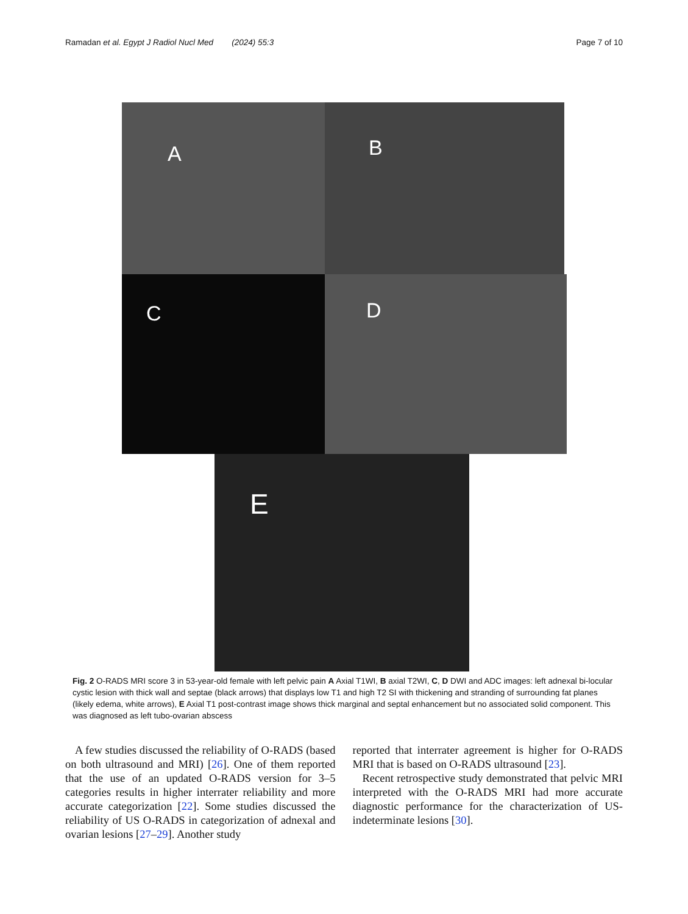Ramadan et al. Egypt J Radiol Nucl Med (2024) 55:3 Page 7 of 10
A
B
C
D
E
Fig. 2 O-RADS MRI score 3 in 53-year-old female with left pelvic pain A Axial T1WI, B axial T2WI, C, D DWI and ADC images: left adnexal bi-locular cystic lesion with thick wall and septae (black arrows) that displays low T1 and high T2 SI with thickening and stranding of surrounding fat planes (likely edema, white arrows), E Axial T1 post-contrast image shows thick marginal and septal enhancement but no associated solid component. This was diagnosed as left tubo-ovarian abscess
A few studies discussed the reliability of O-RADS (based on both ultrasound and MRI) [26]. One of them reported that the use of an updated O-RADS version for 3–5 categories results in higher interrater reliability and more accurate categorization [22]. Some studies discussed the reliability of US O-RADS in categorization of adnexal and ovarian lesions [27–29]. Another study
reported that interrater agreement is higher for O-RADS MRI that is based on O-RADS ultrasound [23].
Recent retrospective study demonstrated that pelvic MRI interpreted with the O-RADS MRI had more accurate diagnostic performance for the characterization of US-indeterminate lesions [30].